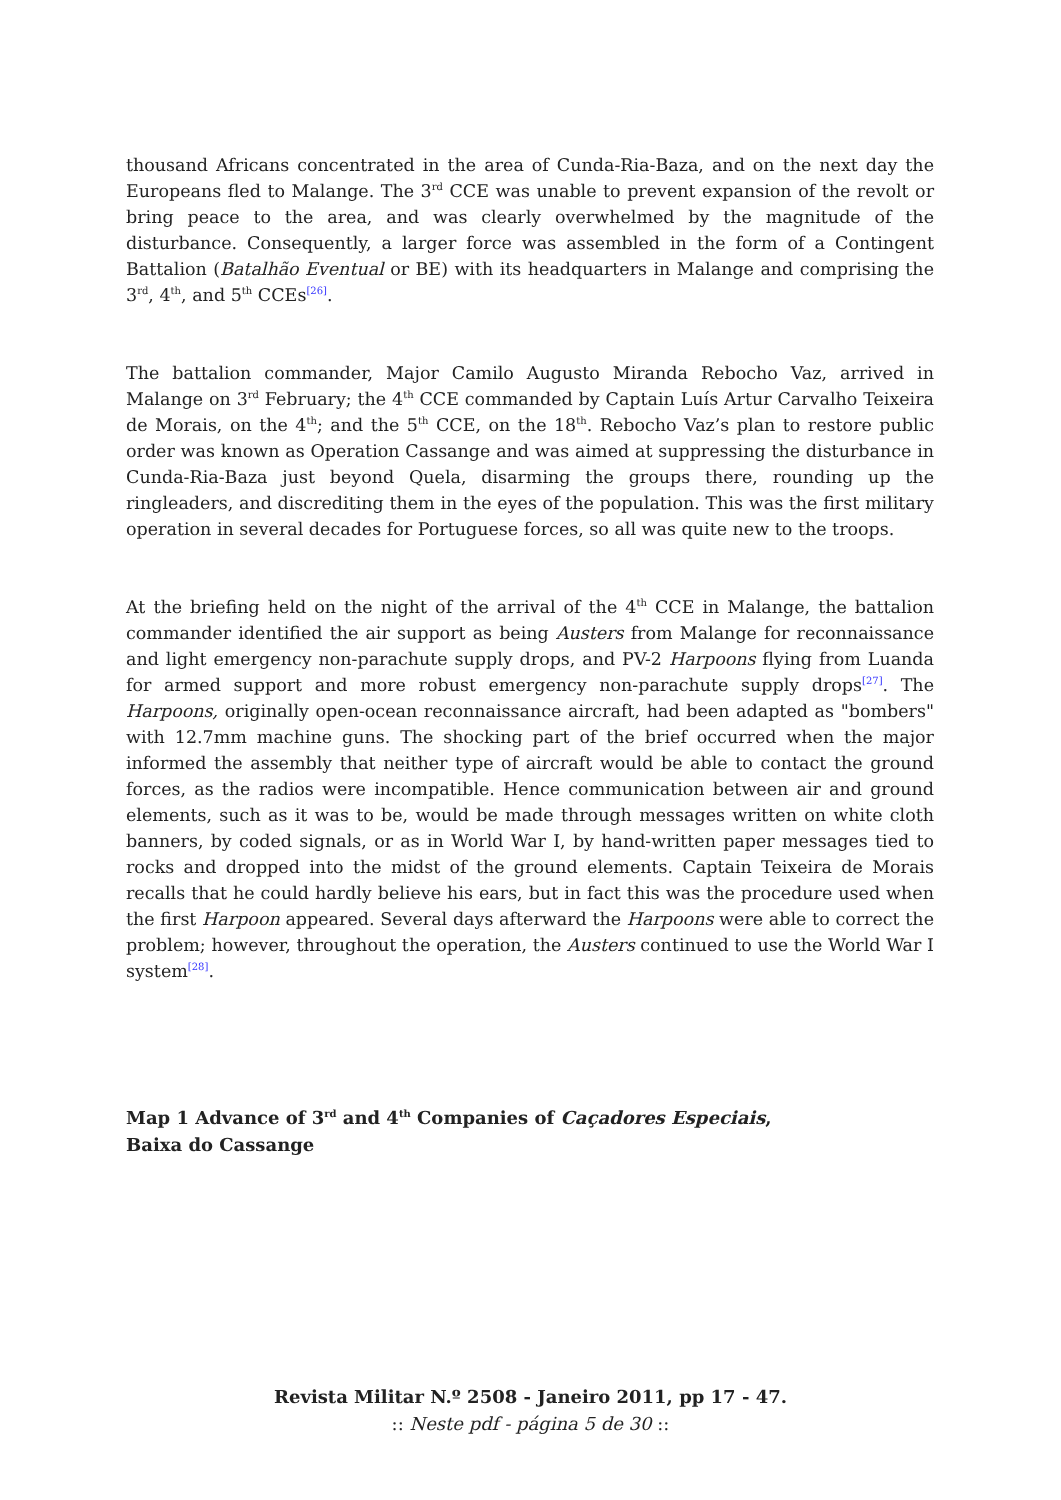thousand Africans concentrated in the area of Cunda-Ria-Baza, and on the next day the Europeans fled to Malange. The 3<sup>rd</sup> CCE was unable to prevent expansion of the revolt or bring peace to the area, and was clearly overwhelmed by the magnitude of the disturbance. Consequently, a larger force was assembled in the form of a Contingent Battalion (Batalhão Eventual or BE) with its headquarters in Malange and comprising the 3<sup>rd</sup>, 4<sup>th</sup>, and 5<sup>th</sup> CCEs<sup>[26]</sup>.
The battalion commander, Major Camilo Augusto Miranda Rebocho Vaz, arrived in Malange on 3<sup>rd</sup> February; the 4<sup>th</sup> CCE commanded by Captain Luís Artur Carvalho Teixeira de Morais, on the 4<sup>th</sup>; and the 5<sup>th</sup> CCE, on the 18<sup>th</sup>. Rebocho Vaz’s plan to restore public order was known as Operation Cassange and was aimed at suppressing the disturbance in Cunda-Ria-Baza just beyond Quela, disarming the groups there, rounding up the ringleaders, and discrediting them in the eyes of the population. This was the first military operation in several decades for Portuguese forces, so all was quite new to the troops.
At the briefing held on the night of the arrival of the 4<sup>th</sup> CCE in Malange, the battalion commander identified the air support as being Austers from Malange for reconnaissance and light emergency non-parachute supply drops, and PV-2 Harpoons flying from Luanda for armed support and more robust emergency non-parachute supply drops<sup>[27]</sup>. The Harpoons, originally open-ocean reconnaissance aircraft, had been adapted as "bombers" with 12.7mm machine guns. The shocking part of the brief occurred when the major informed the assembly that neither type of aircraft would be able to contact the ground forces, as the radios were incompatible. Hence communication between air and ground elements, such as it was to be, would be made through messages written on white cloth banners, by coded signals, or as in World War I, by hand-written paper messages tied to rocks and dropped into the midst of the ground elements. Captain Teixeira de Morais recalls that he could hardly believe his ears, but in fact this was the procedure used when the first Harpoon appeared. Several days afterward the Harpoons were able to correct the problem; however, throughout the operation, the Austers continued to use the World War I system<sup>[28]</sup>.
Map 1 Advance of 3<sup>rd</sup> and 4<sup>th</sup> Companies of Caçadores Especiais,
Baixa do Cassange
Revista Militar N.º 2508 - Janeiro 2011, pp 17 - 47.
:: Neste pdf - página 5 de 30 ::